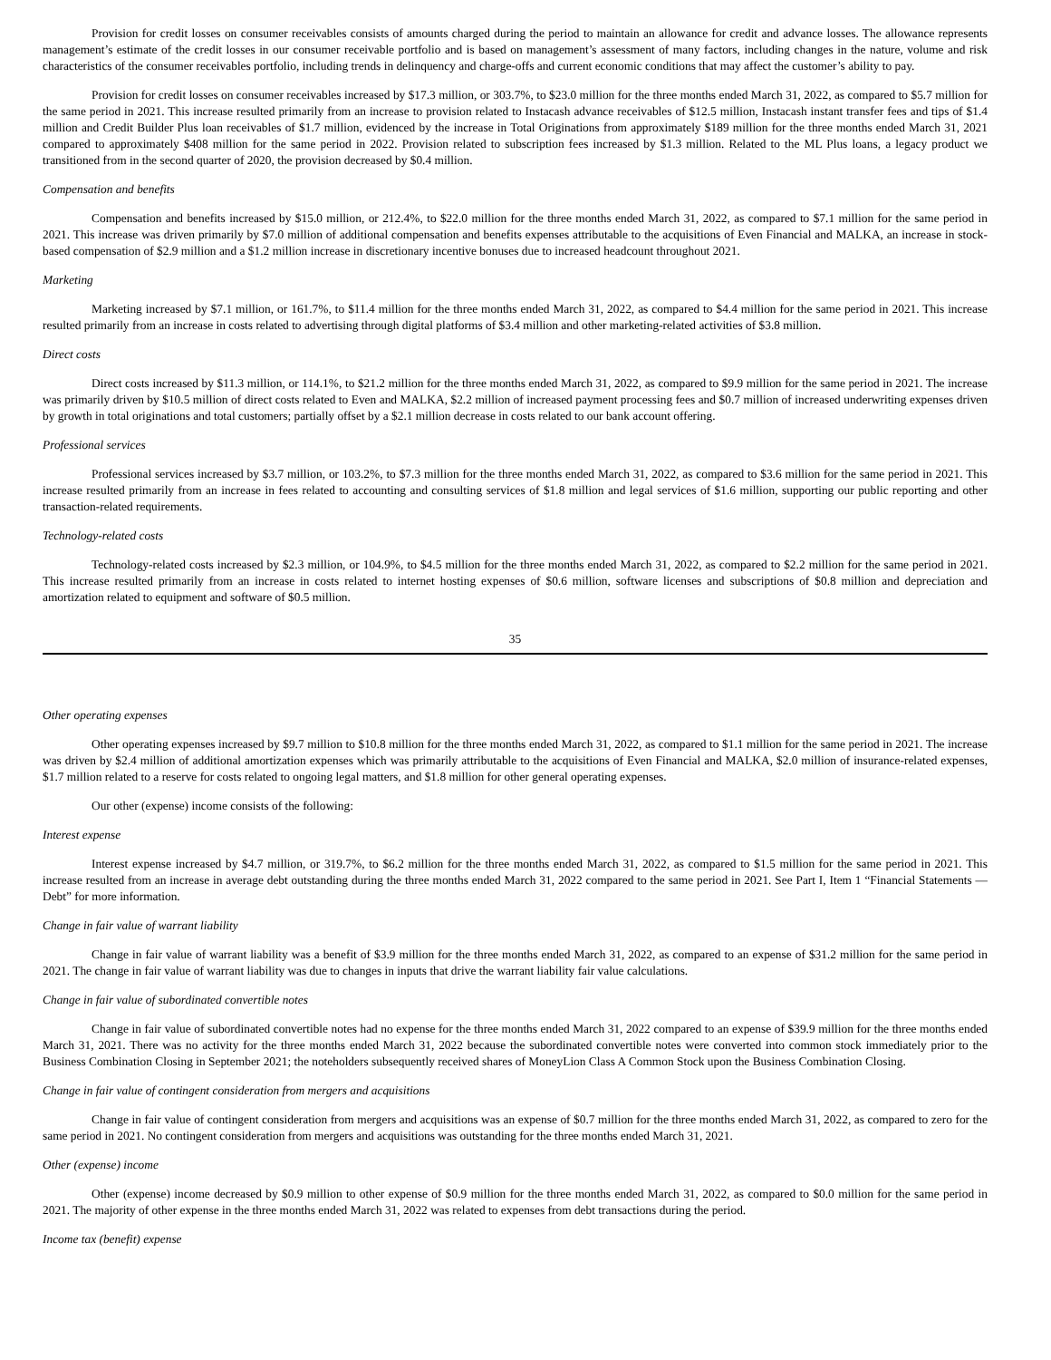Provision for credit losses on consumer receivables consists of amounts charged during the period to maintain an allowance for credit and advance losses. The allowance represents management’s estimate of the credit losses in our consumer receivable portfolio and is based on management’s assessment of many factors, including changes in the nature, volume and risk characteristics of the consumer receivables portfolio, including trends in delinquency and charge-offs and current economic conditions that may affect the customer’s ability to pay.
Provision for credit losses on consumer receivables increased by $17.3 million, or 303.7%, to $23.0 million for the three months ended March 31, 2022, as compared to $5.7 million for the same period in 2021. This increase resulted primarily from an increase to provision related to Instacash advance receivables of $12.5 million, Instacash instant transfer fees and tips of $1.4 million and Credit Builder Plus loan receivables of $1.7 million, evidenced by the increase in Total Originations from approximately $189 million for the three months ended March 31, 2021 compared to approximately $408 million for the same period in 2022. Provision related to subscription fees increased by $1.3 million. Related to the ML Plus loans, a legacy product we transitioned from in the second quarter of 2020, the provision decreased by $0.4 million.
Compensation and benefits
Compensation and benefits increased by $15.0 million, or 212.4%, to $22.0 million for the three months ended March 31, 2022, as compared to $7.1 million for the same period in 2021. This increase was driven primarily by $7.0 million of additional compensation and benefits expenses attributable to the acquisitions of Even Financial and MALKA, an increase in stock-based compensation of $2.9 million and a $1.2 million increase in discretionary incentive bonuses due to increased headcount throughout 2021.
Marketing
Marketing increased by $7.1 million, or 161.7%, to $11.4 million for the three months ended March 31, 2022, as compared to $4.4 million for the same period in 2021. This increase resulted primarily from an increase in costs related to advertising through digital platforms of $3.4 million and other marketing-related activities of $3.8 million.
Direct costs
Direct costs increased by $11.3 million, or 114.1%, to $21.2 million for the three months ended March 31, 2022, as compared to $9.9 million for the same period in 2021. The increase was primarily driven by $10.5 million of direct costs related to Even and MALKA, $2.2 million of increased payment processing fees and $0.7 million of increased underwriting expenses driven by growth in total originations and total customers; partially offset by a $2.1 million decrease in costs related to our bank account offering.
Professional services
Professional services increased by $3.7 million, or 103.2%, to $7.3 million for the three months ended March 31, 2022, as compared to $3.6 million for the same period in 2021. This increase resulted primarily from an increase in fees related to accounting and consulting services of $1.8 million and legal services of $1.6 million, supporting our public reporting and other transaction-related requirements.
Technology-related costs
Technology-related costs increased by $2.3 million, or 104.9%, to $4.5 million for the three months ended March 31, 2022, as compared to $2.2 million for the same period in 2021. This increase resulted primarily from an increase in costs related to internet hosting expenses of $0.6 million, software licenses and subscriptions of $0.8 million and depreciation and amortization related to equipment and software of $0.5 million.
35
Other operating expenses
Other operating expenses increased by $9.7 million to $10.8 million for the three months ended March 31, 2022, as compared to $1.1 million for the same period in 2021. The increase was driven by $2.4 million of additional amortization expenses which was primarily attributable to the acquisitions of Even Financial and MALKA, $2.0 million of insurance-related expenses, $1.7 million related to a reserve for costs related to ongoing legal matters, and $1.8 million for other general operating expenses.
Our other (expense) income consists of the following:
Interest expense
Interest expense increased by $4.7 million, or 319.7%, to $6.2 million for the three months ended March 31, 2022, as compared to $1.5 million for the same period in 2021. This increase resulted from an increase in average debt outstanding during the three months ended March 31, 2022 compared to the same period in 2021. See Part I, Item 1 “Financial Statements — Debt” for more information.
Change in fair value of warrant liability
Change in fair value of warrant liability was a benefit of $3.9 million for the three months ended March 31, 2022, as compared to an expense of $31.2 million for the same period in 2021. The change in fair value of warrant liability was due to changes in inputs that drive the warrant liability fair value calculations.
Change in fair value of subordinated convertible notes
Change in fair value of subordinated convertible notes had no expense for the three months ended March 31, 2022 compared to an expense of $39.9 million for the three months ended March 31, 2021. There was no activity for the three months ended March 31, 2022 because the subordinated convertible notes were converted into common stock immediately prior to the Business Combination Closing in September 2021; the noteholders subsequently received shares of MoneyLion Class A Common Stock upon the Business Combination Closing.
Change in fair value of contingent consideration from mergers and acquisitions
Change in fair value of contingent consideration from mergers and acquisitions was an expense of $0.7 million for the three months ended March 31, 2022, as compared to zero for the same period in 2021. No contingent consideration from mergers and acquisitions was outstanding for the three months ended March 31, 2021.
Other (expense) income
Other (expense) income decreased by $0.9 million to other expense of $0.9 million for the three months ended March 31, 2022, as compared to $0.0 million for the same period in 2021. The majority of other expense in the three months ended March 31, 2022 was related to expenses from debt transactions during the period.
Income tax (benefit) expense